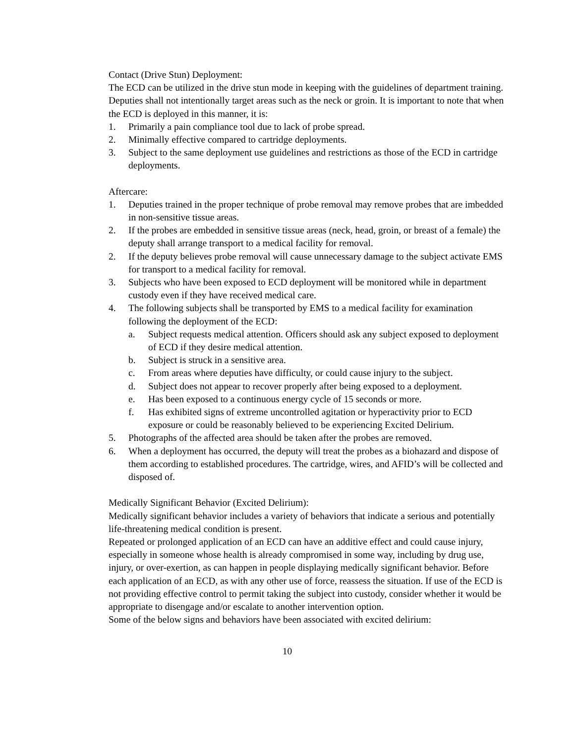Contact (Drive Stun) Deployment:
The ECD can be utilized in the drive stun mode in keeping with the guidelines of department training. Deputies shall not intentionally target areas such as the neck or groin. It is important to note that when the ECD is deployed in this manner, it is:
1. Primarily a pain compliance tool due to lack of probe spread.
2. Minimally effective compared to cartridge deployments.
3. Subject to the same deployment use guidelines and restrictions as those of the ECD in cartridge deployments.
Aftercare:
1. Deputies trained in the proper technique of probe removal may remove probes that are imbedded in non-sensitive tissue areas.
2. If the probes are embedded in sensitive tissue areas (neck, head, groin, or breast of a female) the deputy shall arrange transport to a medical facility for removal.
2. If the deputy believes probe removal will cause unnecessary damage to the subject activate EMS for transport to a medical facility for removal.
3. Subjects who have been exposed to ECD deployment will be monitored while in department custody even if they have received medical care.
4. The following subjects shall be transported by EMS to a medical facility for examination following the deployment of the ECD:
a. Subject requests medical attention. Officers should ask any subject exposed to deployment of ECD if they desire medical attention.
b. Subject is struck in a sensitive area.
c. From areas where deputies have difficulty, or could cause injury to the subject.
d. Subject does not appear to recover properly after being exposed to a deployment.
e. Has been exposed to a continuous energy cycle of 15 seconds or more.
f. Has exhibited signs of extreme uncontrolled agitation or hyperactivity prior to ECD exposure or could be reasonably believed to be experiencing Excited Delirium.
5. Photographs of the affected area should be taken after the probes are removed.
6. When a deployment has occurred, the deputy will treat the probes as a biohazard and dispose of them according to established procedures. The cartridge, wires, and AFID’s will be collected and disposed of.
Medically Significant Behavior (Excited Delirium):
Medically significant behavior includes a variety of behaviors that indicate a serious and potentially life-threatening medical condition is present.
Repeated or prolonged application of an ECD can have an additive effect and could cause injury, especially in someone whose health is already compromised in some way, including by drug use, injury, or over-exertion, as can happen in people displaying medically significant behavior. Before each application of an ECD, as with any other use of force, reassess the situation. If use of the ECD is not providing effective control to permit taking the subject into custody, consider whether it would be appropriate to disengage and/or escalate to another intervention option.
Some of the below signs and behaviors have been associated with excited delirium:
10